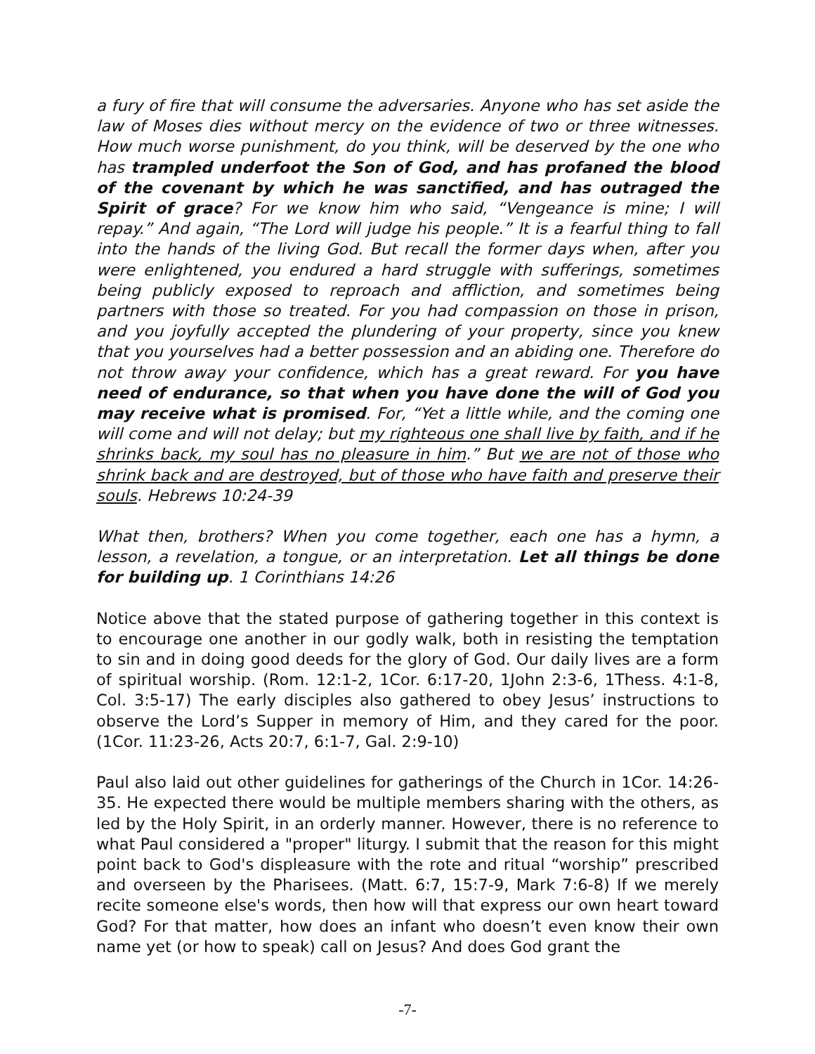a fury of fire that will consume the adversaries. Anyone who has set aside the law of Moses dies without mercy on the evidence of two or three witnesses. How much worse punishment, do you think, will be deserved by the one who has trampled underfoot the Son of God, and has profaned the blood of the covenant by which he was sanctified, and has outraged the Spirit of grace? For we know him who said, “Vengeance is mine; I will repay.” And again, “The Lord will judge his people.” It is a fearful thing to fall into the hands of the living God. But recall the former days when, after you were enlightened, you endured a hard struggle with sufferings, sometimes being publicly exposed to reproach and affliction, and sometimes being partners with those so treated. For you had compassion on those in prison, and you joyfully accepted the plundering of your property, since you knew that you yourselves had a better possession and an abiding one. Therefore do not throw away your confidence, which has a great reward. For you have need of endurance, so that when you have done the will of God you may receive what is promised. For, “Yet a little while, and the coming one will come and will not delay; but my righteous one shall live by faith, and if he shrinks back, my soul has no pleasure in him.” But we are not of those who shrink back and are destroyed, but of those who have faith and preserve their souls. Hebrews 10:24-39
What then, brothers? When you come together, each one has a hymn, a lesson, a revelation, a tongue, or an interpretation. Let all things be done for building up. 1 Corinthians 14:26
Notice above that the stated purpose of gathering together in this context is to encourage one another in our godly walk, both in resisting the temptation to sin and in doing good deeds for the glory of God. Our daily lives are a form of spiritual worship. (Rom. 12:1-2, 1Cor. 6:17-20, 1John 2:3-6, 1Thess. 4:1-8, Col. 3:5-17) The early disciples also gathered to obey Jesus’ instructions to observe the Lord’s Supper in memory of Him, and they cared for the poor. (1Cor. 11:23-26, Acts 20:7, 6:1-7, Gal. 2:9-10)
Paul also laid out other guidelines for gatherings of the Church in 1Cor. 14:26-35. He expected there would be multiple members sharing with the others, as led by the Holy Spirit, in an orderly manner. However, there is no reference to what Paul considered a "proper" liturgy. I submit that the reason for this might point back to God's displeasure with the rote and ritual “worship” prescribed and overseen by the Pharisees. (Matt. 6:7, 15:7-9, Mark 7:6-8) If we merely recite someone else's words, then how will that express our own heart toward God? For that matter, how does an infant who doesn’t even know their own name yet (or how to speak) call on Jesus? And does God grant the
-7-